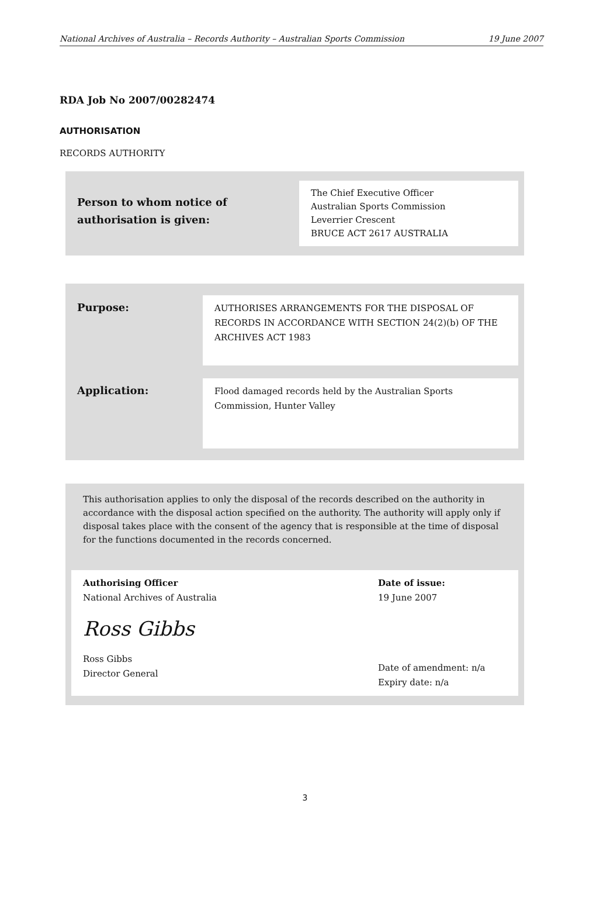National Archives of Australia – Records Authority – Australian Sports Commission 19 June 2007
RDA Job No 2007/00282474
AUTHORISATION
RECORDS AUTHORITY
| Person to whom notice of authorisation is given: | The Chief Executive Officer Australian Sports Commission Leverrier Crescent BRUCE ACT 2617 AUSTRALIA |
| Purpose: | AUTHORISES ARRANGEMENTS FOR THE DISPOSAL OF RECORDS IN ACCORDANCE WITH SECTION 24(2)(b) OF THE ARCHIVES ACT 1983 |
| Application: | Flood damaged records held by the Australian Sports Commission, Hunter Valley |
This authorisation applies to only the disposal of the records described on the authority in accordance with the disposal action specified on the authority. The authority will apply only if disposal takes place with the consent of the agency that is responsible at the time of disposal for the functions documented in the records concerned.
| Authorising Officer National Archives of Australia Ross Gibbs Ross Gibbs Director General | Date of issue: 19 June 2007 Date of amendment: n/a Expiry date: n/a |
3